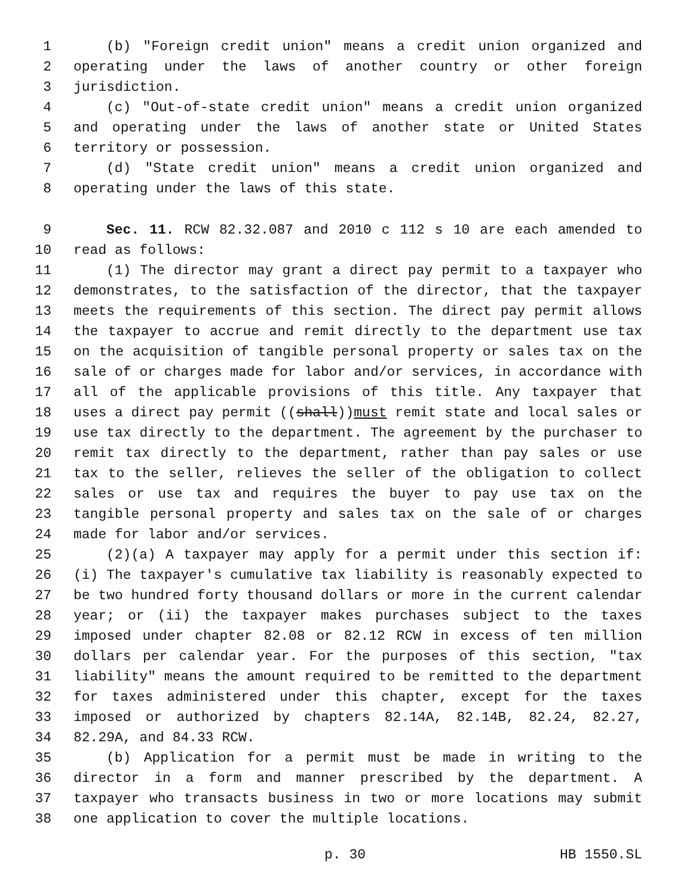1 (b) "Foreign credit union" means a credit union organized and
2 operating under the laws of another country or other foreign
3 jurisdiction.
4 (c) "Out-of-state credit union" means a credit union organized
5 and operating under the laws of another state or United States
6 territory or possession.
7 (d) "State credit union" means a credit union organized and
8 operating under the laws of this state.
9 Sec. 11. RCW 82.32.087 and 2010 c 112 s 10 are each amended to
10 read as follows:
11 (1) The director may grant a direct pay permit to a taxpayer who
12 demonstrates, to the satisfaction of the director, that the taxpayer
13 meets the requirements of this section. The direct pay permit allows
14 the taxpayer to accrue and remit directly to the department use tax
15 on the acquisition of tangible personal property or sales tax on the
16 sale of or charges made for labor and/or services, in accordance with
17 all of the applicable provisions of this title. Any taxpayer that
18 uses a direct pay permit ((shall))must remit state and local sales or
19 use tax directly to the department. The agreement by the purchaser to
20 remit tax directly to the department, rather than pay sales or use
21 tax to the seller, relieves the seller of the obligation to collect
22 sales or use tax and requires the buyer to pay use tax on the
23 tangible personal property and sales tax on the sale of or charges
24 made for labor and/or services.
25 (2)(a) A taxpayer may apply for a permit under this section if:
26 (i) The taxpayer's cumulative tax liability is reasonably expected to
27 be two hundred forty thousand dollars or more in the current calendar
28 year; or (ii) the taxpayer makes purchases subject to the taxes
29 imposed under chapter 82.08 or 82.12 RCW in excess of ten million
30 dollars per calendar year. For the purposes of this section, "tax
31 liability" means the amount required to be remitted to the department
32 for taxes administered under this chapter, except for the taxes
33 imposed or authorized by chapters 82.14A, 82.14B, 82.24, 82.27,
34 82.29A, and 84.33 RCW.
35 (b) Application for a permit must be made in writing to the
36 director in a form and manner prescribed by the department. A
37 taxpayer who transacts business in two or more locations may submit
38 one application to cover the multiple locations.
p. 30 HB 1550.SL